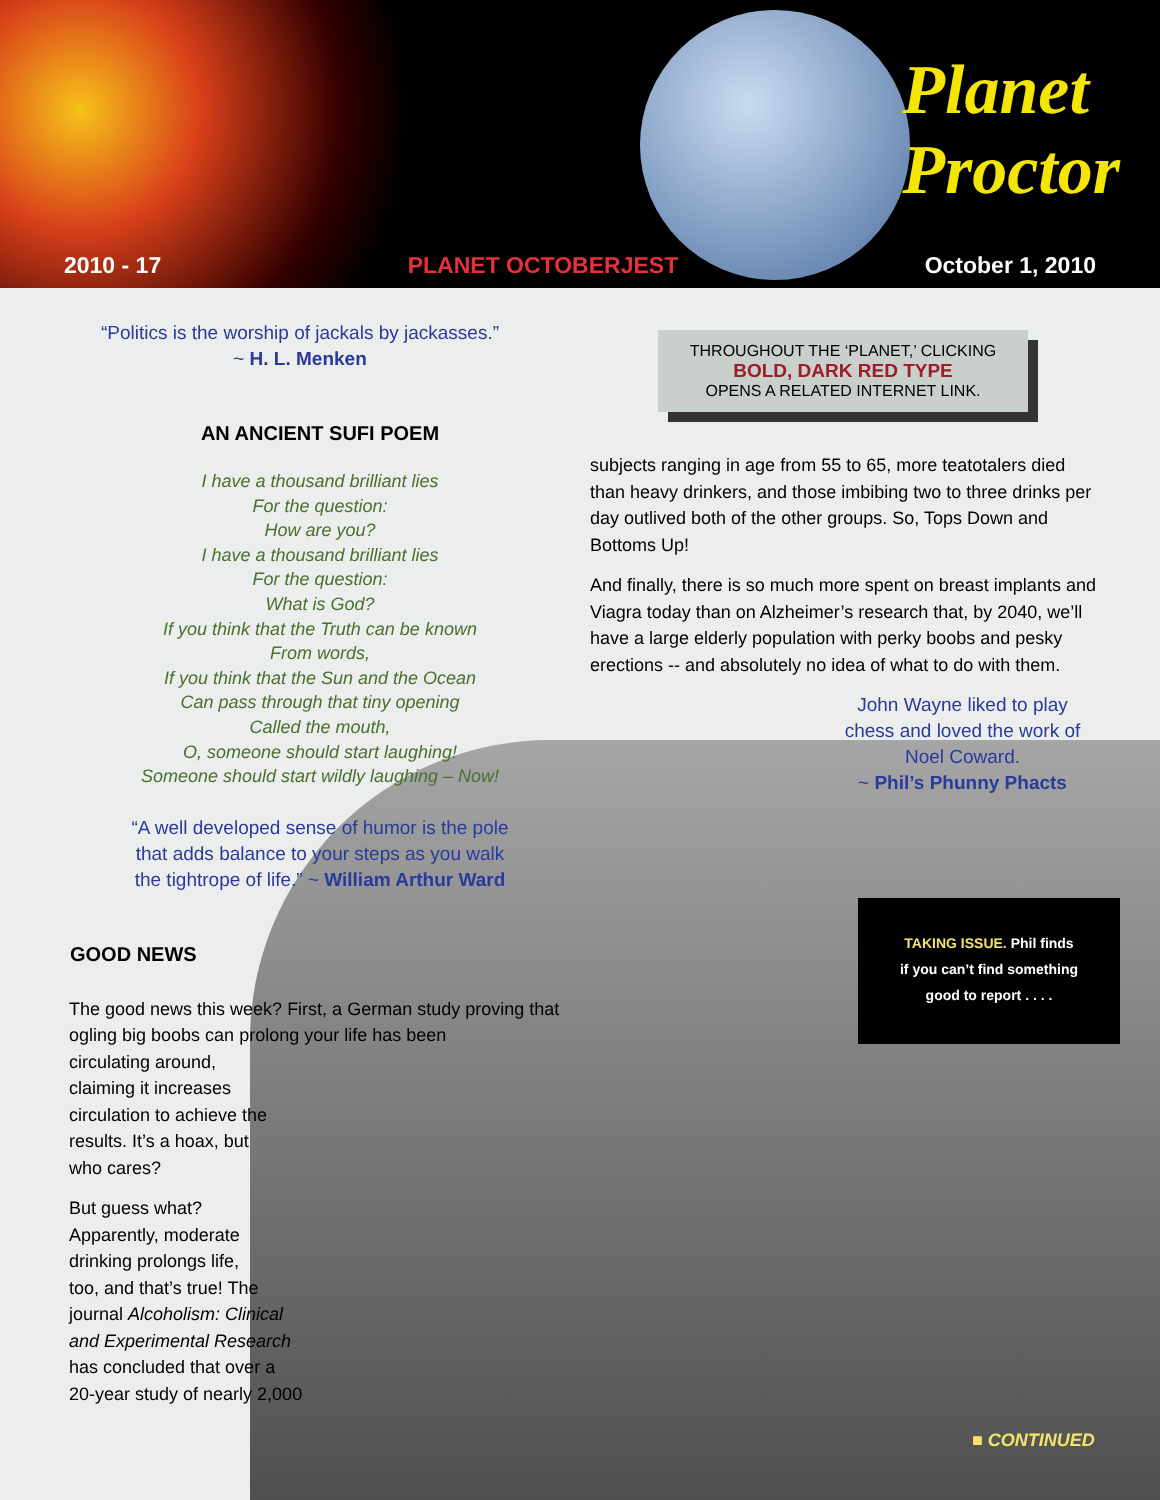Planet
Proctor
2010 - 17 PLANET OCTOBERJEST October 1, 2010
“Politics is the worship of jackals by jackasses.”
~ H. L. Menken
AN ANCIENT SUFI POEM
I have a thousand brilliant lies
For the question:
How are you?
I have a thousand brilliant lies
For the question:
What is God?
If you think that the Truth can be known
From words,
If you think that the Sun and the Ocean
Can pass through that tiny opening
Called the mouth,
O, someone should start laughing!
Someone should start wildly laughing – Now!
“A well developed sense of humor is the pole
that adds balance to your steps as you walk
the tightrope of life.” ~ William Arthur Ward
GOOD NEWS
The good news this week? First, a German study proving that ogling big boobs can prolong your life has been
circulating around,
claiming it increases
circulation to achieve the
results. It’s a hoax, but
who cares?
But guess what?
Apparently, moderate
drinking prolongs life,
too, and that’s true! The
journal Alcoholism: Clinical
and Experimental Research
has concluded that over a
20-year study of nearly 2,000
THROUGHOUT THE ‘PLANET,’ CLICKING
BOLD, DARK RED TYPE
OPENS A RELATED INTERNET LINK.
subjects ranging in age from 55 to 65, more teatotalers died than heavy drinkers, and those imbibing two to three drinks per day outlived both of the other groups. So, Tops Down and Bottoms Up!
And finally, there is so much more spent on breast implants and Viagra today than on Alzheimer’s research that, by 2040, we’ll have a large elderly population with perky boobs and pesky erections -- and absolutely no idea of what to do with them.
John Wayne liked to play chess and loved the work of Noel Coward.
~ Phil’s Phunny Phacts
TAKING ISSUE. Phil finds
if you can’t find something
good to report . . . .
■ CONTINUED